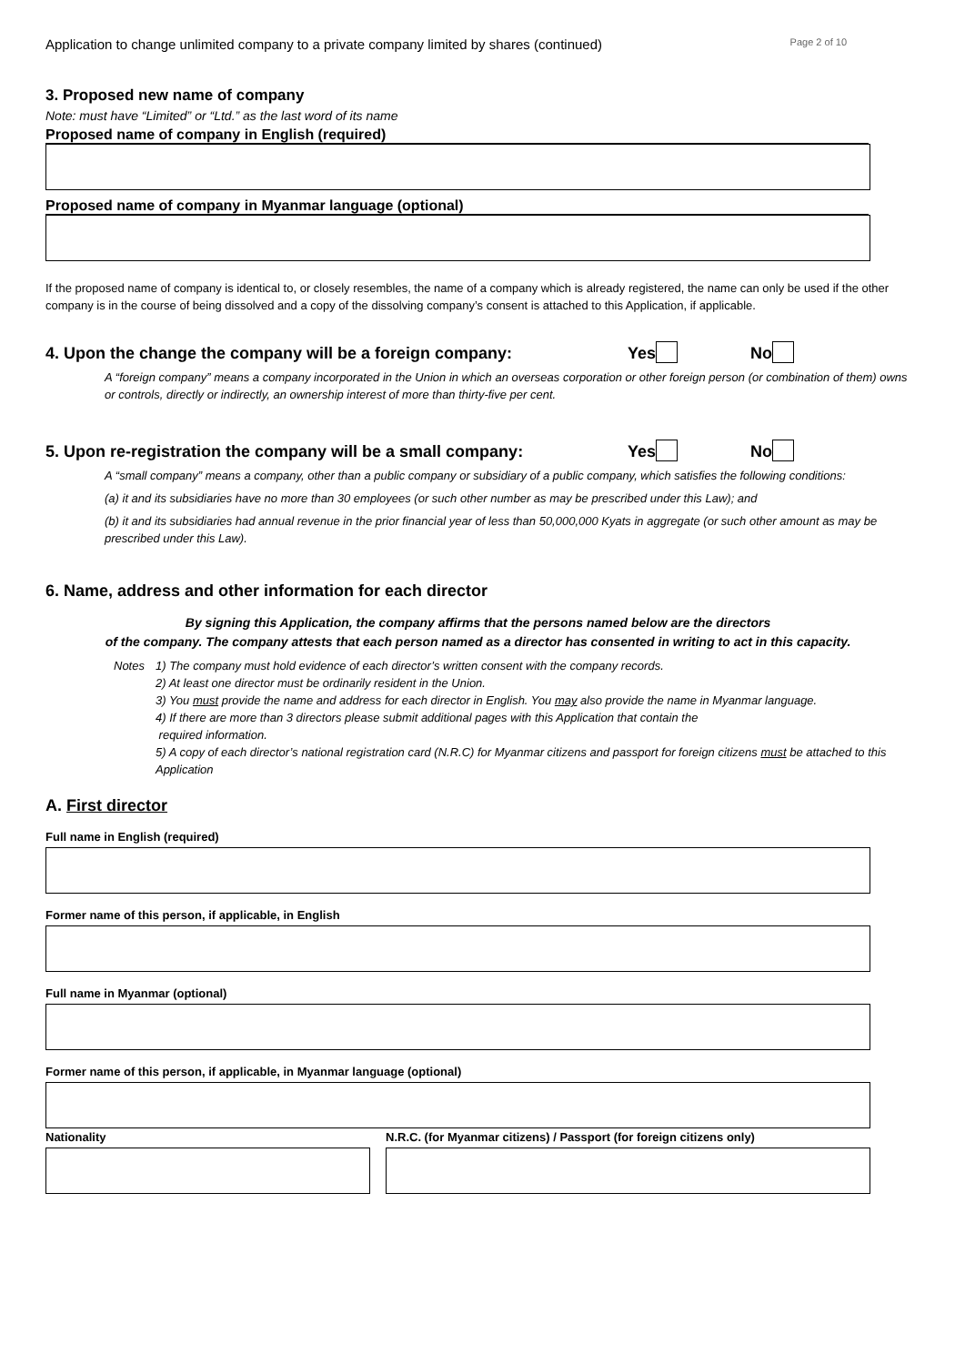Application to change unlimited company to a private company limited by shares (continued)
Page 2 of 10
3. Proposed new name of company
Note: must have “Limited” or “Ltd.” as the last word of its name
Proposed name of company in English (required)
Proposed name of company in Myanmar language (optional)
If the proposed name of company is identical to, or closely resembles, the name of a company which is already registered, the name can only be used if the other company is in the course of being dissolved and a copy of the dissolving company’s consent is attached to this Application, if applicable.
4. Upon the change the company will be a foreign company: Yes No
A “foreign company” means a company incorporated in the Union in which an overseas corporation or other foreign person (or combination of them) owns or controls, directly or indirectly, an ownership interest of more than thirty-five per cent.
5. Upon re-registration the company will be a small company: Yes No
A “small company” means a company, other than a public company or subsidiary of a public company, which satisfies the following conditions:
(a) it and its subsidiaries have no more than 30 employees (or such other number as may be prescribed under this Law); and
(b) it and its subsidiaries had annual revenue in the prior financial year of less than 50,000,000 Kyats in aggregate (or such other amount as may be prescribed under this Law).
6. Name, address and other information for each director
By signing this Application, the company affirms that the persons named below are the directors
of the company. The company attests that each person named as a director has consented in writing to act in this capacity.
Notes 1) The company must hold evidence of each director’s written consent with the company records.
2) At least one director must be ordinarily resident in the Union.
3) You must provide the name and address for each director in English. You may also provide the name in Myanmar language.
4) If there are more than 3 directors please submit additional pages with this Application that contain the
required information.
5) A copy of each director’s national registration card (N.R.C) for Myanmar citizens and passport for foreign citizens must be attached to this Application
A. First director
Full name in English (required)
Former name of this person, if applicable, in English
Full name in Myanmar (optional)
Former name of this person, if applicable, in Myanmar language (optional)
Nationality N.R.C. (for Myanmar citizens) / Passport (for foreign citizens only)